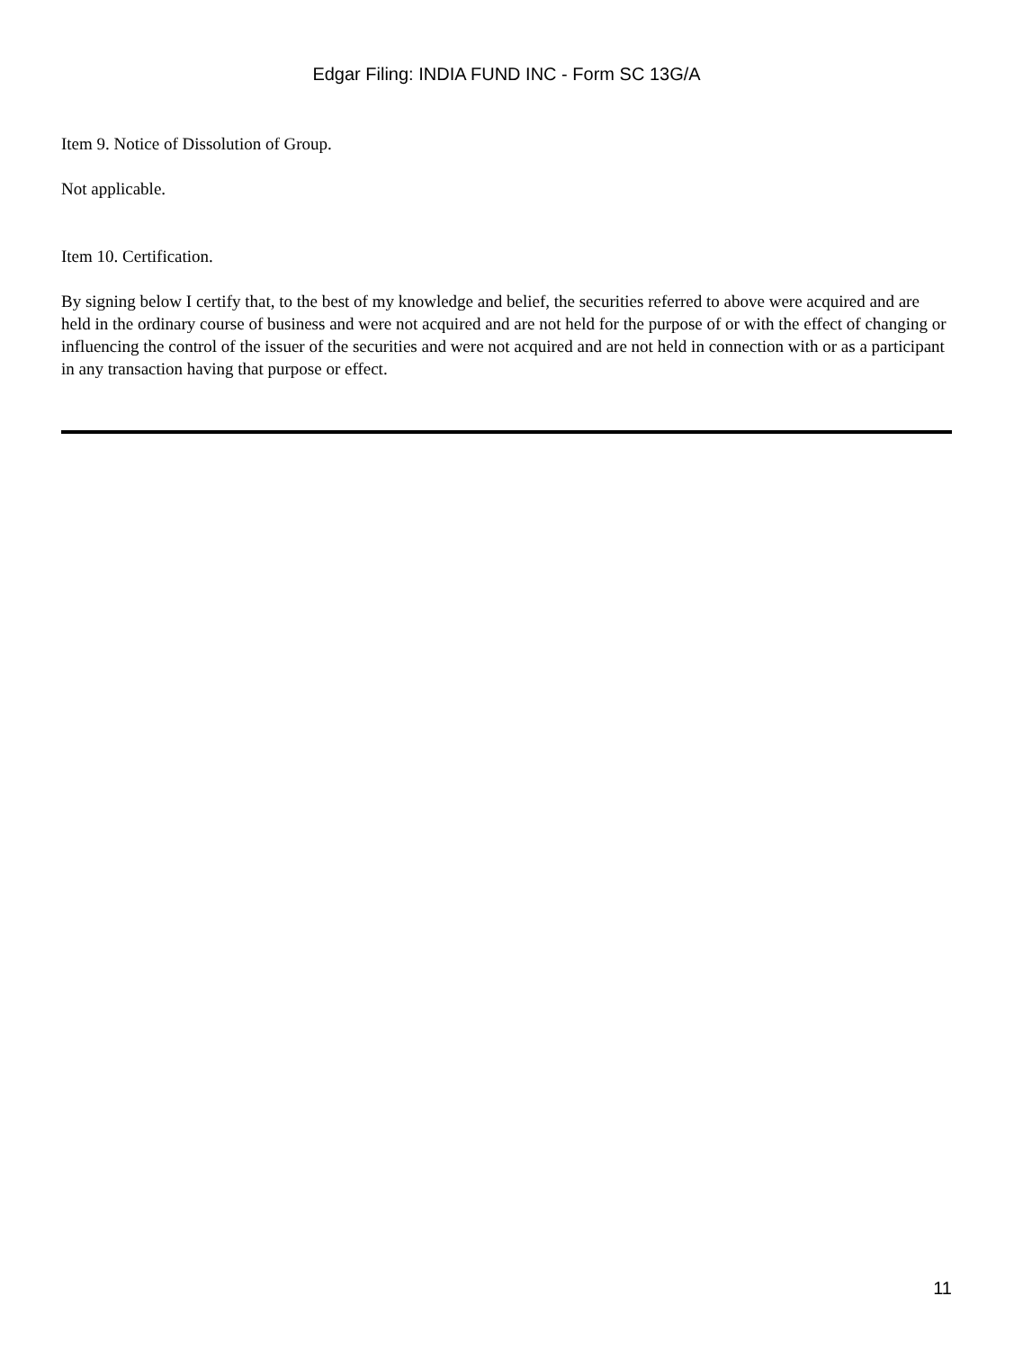Edgar Filing: INDIA FUND INC - Form SC 13G/A
Item 9. Notice of Dissolution of Group.
Not applicable.
Item 10. Certification.
By signing below I certify that, to the best of my knowledge and belief, the securities referred to above were acquired and are held in the ordinary course of business and were not acquired and are not held for the purpose of or with the effect of changing or influencing the control of the issuer of the securities and were not acquired and are not held in connection with or as a participant in any transaction having that purpose or effect.
11